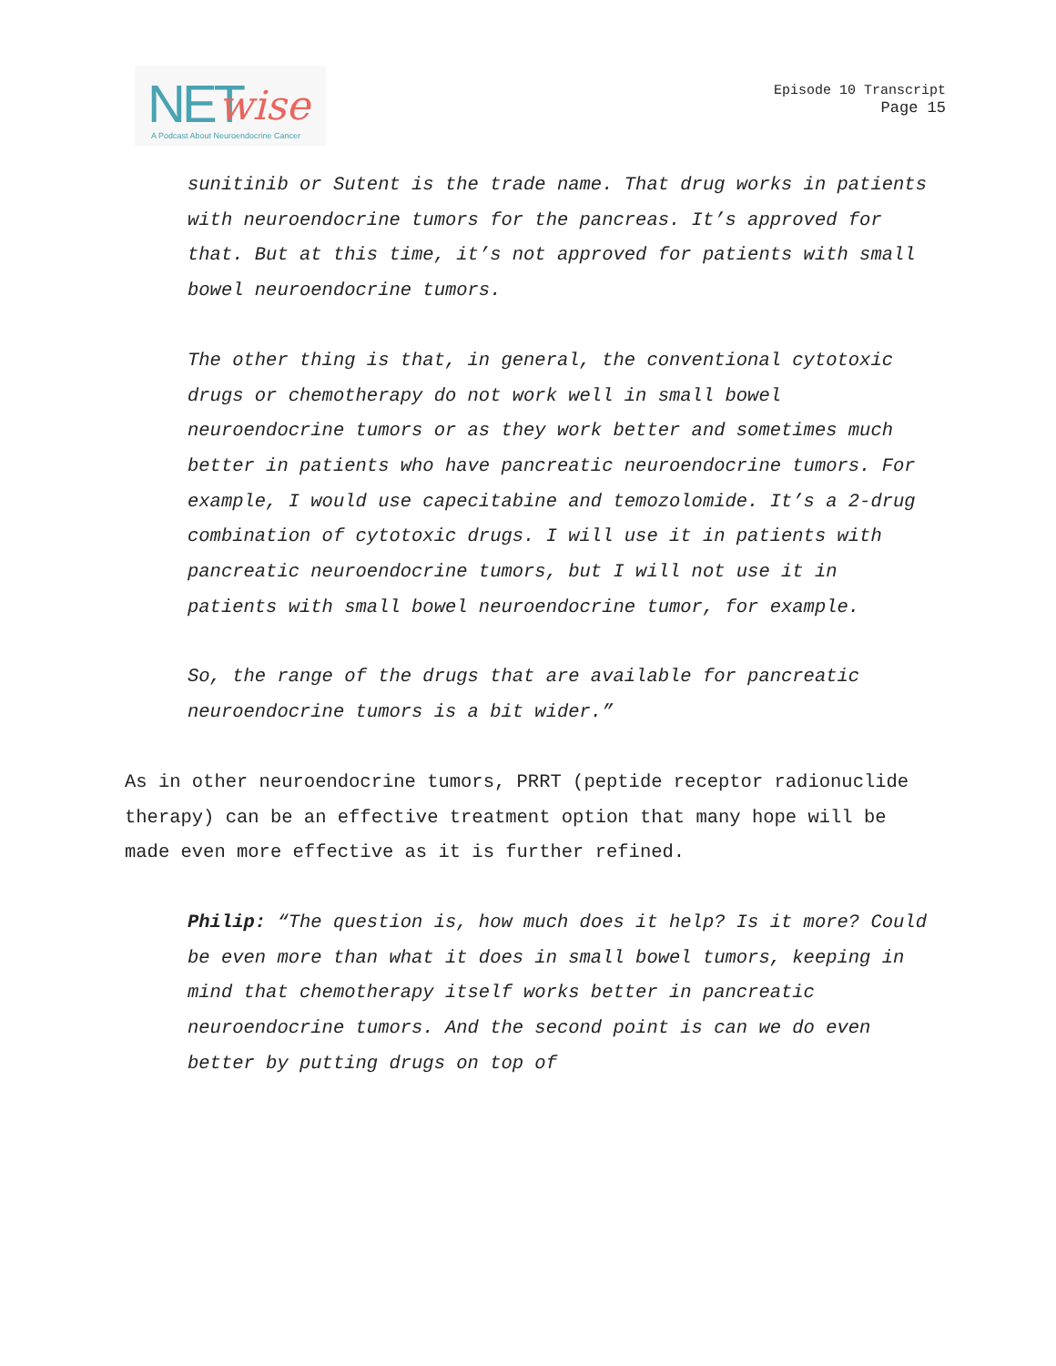NET wise
A Podcast About Neuroendocrine Cancer
Episode 10 Transcript
Page 15
sunitinib or Sutent is the trade name. That drug works in patients with neuroendocrine tumors for the pancreas. It’s approved for that. But at this time, it’s not approved for patients with small bowel neuroendocrine tumors.
The other thing is that, in general, the conventional cytotoxic drugs or chemotherapy do not work well in small bowel neuroendocrine tumors or as they work better and sometimes much better in patients who have pancreatic neuroendocrine tumors. For example, I would use capecitabine and temozolomide. It’s a 2-drug combination of cytotoxic drugs. I will use it in patients with pancreatic neuroendocrine tumors, but I will not use it in patients with small bowel neuroendocrine tumor, for example.
So, the range of the drugs that are available for pancreatic neuroendocrine tumors is a bit wider.”
As in other neuroendocrine tumors, PRRT (peptide receptor radionuclide therapy) can be an effective treatment option that many hope will be made even more effective as it is further refined.
Philip: “The question is, how much does it help? Is it more? Could be even more than what it does in small bowel tumors, keeping in mind that chemotherapy itself works better in pancreatic neuroendocrine tumors. And the second point is can we do even better by putting drugs on top of